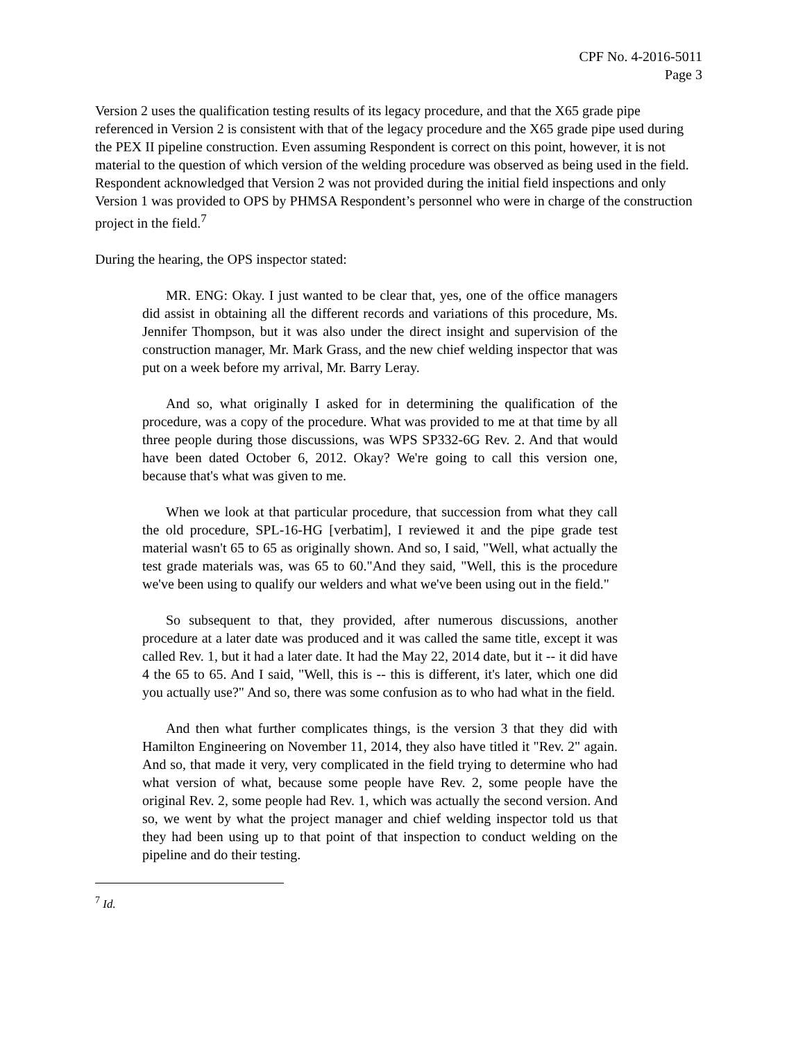CPF No. 4-2016-5011
Page 3
Version 2 uses the qualification testing results of its legacy procedure, and that the X65 grade pipe referenced in Version 2 is consistent with that of the legacy procedure and the X65 grade pipe used during the PEX II pipeline construction. Even assuming Respondent is correct on this point, however, it is not material to the question of which version of the welding procedure was observed as being used in the field. Respondent acknowledged that Version 2 was not provided during the initial field inspections and only Version 1 was provided to OPS by PHMSA Respondent’s personnel who were in charge of the construction project in the field.<sup>7</sup>
During the hearing, the OPS inspector stated:
MR. ENG: Okay. I just wanted to be clear that, yes, one of the office managers did assist in obtaining all the different records and variations of this procedure, Ms. Jennifer Thompson, but it was also under the direct insight and supervision of the construction manager, Mr. Mark Grass, and the new chief welding inspector that was put on a week before my arrival, Mr. Barry Leray.
And so, what originally I asked for in determining the qualification of the procedure, was a copy of the procedure. What was provided to me at that time by all three people during those discussions, was WPS SP332-6G Rev. 2. And that would have been dated October 6, 2012. Okay? We're going to call this version one, because that's what was given to me.
When we look at that particular procedure, that succession from what they call the old procedure, SPL-16-HG [verbatim], I reviewed it and the pipe grade test material wasn't 65 to 65 as originally shown. And so, I said, "Well, what actually the test grade materials was, was 65 to 60."And they said, "Well, this is the procedure we've been using to qualify our welders and what we've been using out in the field."
So subsequent to that, they provided, after numerous discussions, another procedure at a later date was produced and it was called the same title, except it was called Rev. 1, but it had a later date. It had the May 22, 2014 date, but it -- it did have 4 the 65 to 65. And I said, "Well, this is -- this is different, it's later, which one did you actually use?" And so, there was some confusion as to who had what in the field.
And then what further complicates things, is the version 3 that they did with Hamilton Engineering on November 11, 2014, they also have titled it "Rev. 2" again. And so, that made it very, very complicated in the field trying to determine who had what version of what, because some people have Rev. 2, some people have the original Rev. 2, some people had Rev. 1, which was actually the second version. And so, we went by what the project manager and chief welding inspector told us that they had been using up to that point of that inspection to conduct welding on the pipeline and do their testing.
<sup>7</sup> Id.